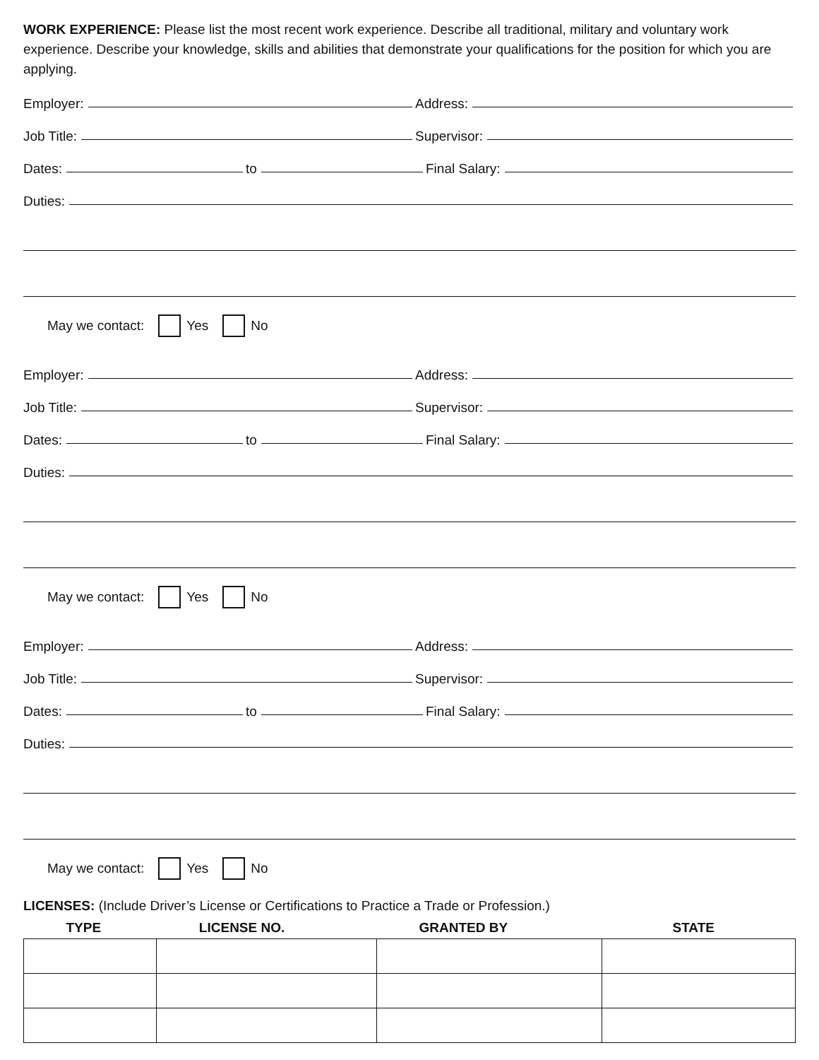WORK EXPERIENCE: Please list the most recent work experience. Describe all traditional, military and voluntary work experience. Describe your knowledge, skills and abilities that demonstrate your qualifications for the position for which you are applying.
Employer:
Address:
Job Title:
Supervisor:
Dates:
to
Final Salary:
Duties:
May we contact: Yes No
Employer:
Address:
Job Title:
Supervisor:
Dates:
to
Final Salary:
Duties:
May we contact: Yes No
Employer:
Address:
Job Title:
Supervisor:
Dates:
to
Final Salary:
Duties:
May we contact: Yes No
LICENSES: (Include Driver’s License or Certifications to Practice a Trade or Profession.)
| TYPE | LICENSE NO. | GRANTED BY | STATE |
| --- | --- | --- | --- |